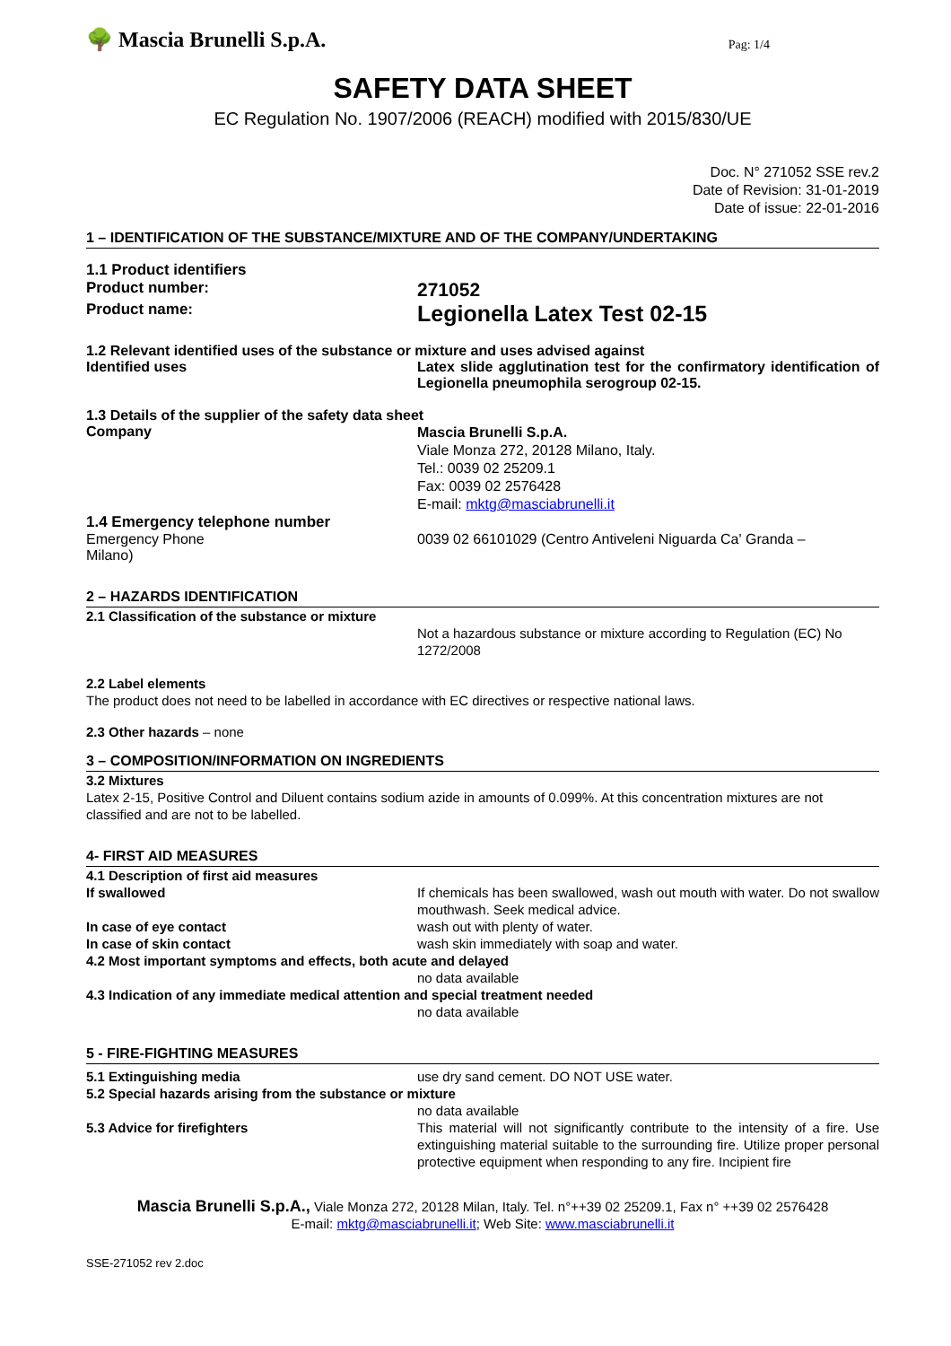🌳 Mascia Brunelli S.p.A.
Pag: 1/4
SAFETY DATA SHEET
EC Regulation No. 1907/2006 (REACH) modified with 2015/830/UE
Doc. N° 271052 SSE rev.2
Date of Revision: 31-01-2019
Date of issue: 22-01-2016
1 – IDENTIFICATION OF THE SUBSTANCE/MIXTURE AND OF THE COMPANY/UNDERTAKING
1.1 Product identifiers
Product number:
271052
Product name:
Legionella Latex Test 02-15
1.2 Relevant identified uses of the substance or mixture and uses advised against
Identified uses Latex slide agglutination test for the confirmatory identification of Legionella pneumophila serogroup 02-15.
1.3 Details of the supplier of the safety data sheet
Company
Mascia Brunelli S.p.A.
Viale Monza 272, 20128 Milano, Italy.
Tel.: 0039 02 25209.1
Fax: 0039 02 2576428
E-mail: mktg@masciabrunelli.it
1.4 Emergency telephone number
Emergency Phone 0039 02 66101029 (Centro Antiveleni Niguarda Ca' Granda –
Milano)
2 – HAZARDS IDENTIFICATION
2.1 Classification of the substance or mixture
Not a hazardous substance or mixture according to Regulation (EC) No 1272/2008
2.2 Label elements
The product does not need to be labelled in accordance with EC directives or respective national laws.
2.3 Other hazards – none
3 – COMPOSITION/INFORMATION ON INGREDIENTS
3.2 Mixtures
Latex 2-15, Positive Control and Diluent contains sodium azide in amounts of 0.099%. At this concentration mixtures are not classified and are not to be labelled.
4- FIRST AID MEASURES
4.1 Description of first aid measures
If swallowed If chemicals has been swallowed, wash out mouth with water. Do not swallow mouthwash. Seek medical advice.
In case of eye contact wash out with plenty of water.
In case of skin contact wash skin immediately with soap and water.
4.2 Most important symptoms and effects, both acute and delayed
no data available
4.3 Indication of any immediate medical attention and special treatment needed
no data available
5 - FIRE-FIGHTING MEASURES
5.1 Extinguishing media use dry sand cement. DO NOT USE water.
5.2 Special hazards arising from the substance or mixture
no data available
5.3 Advice for firefighters This material will not significantly contribute to the intensity of a fire. Use extinguishing material suitable to the surrounding fire. Utilize proper personal protective equipment when responding to any fire. Incipient fire
Mascia Brunelli S.p.A., Viale Monza 272, 20128 Milan, Italy. Tel. n°++39 02 25209.1, Fax n° ++39 02 2576428
E-mail: mktg@masciabrunelli.it; Web Site: www.masciabrunelli.it
SSE-271052 rev 2.doc